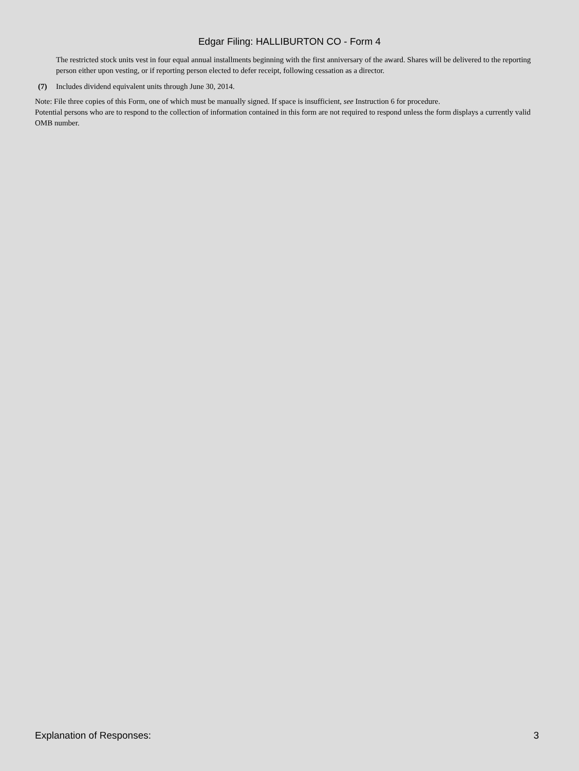Edgar Filing: HALLIBURTON CO - Form 4
The restricted stock units vest in four equal annual installments beginning with the first anniversary of the award. Shares will be delivered to the reporting person either upon vesting, or if reporting person elected to defer receipt, following cessation as a director.
(7) Includes dividend equivalent units through June 30, 2014.
Note: File three copies of this Form, one of which must be manually signed. If space is insufficient, see Instruction 6 for procedure.
Potential persons who are to respond to the collection of information contained in this form are not required to respond unless the form displays a currently valid OMB number.
Explanation of Responses: 3